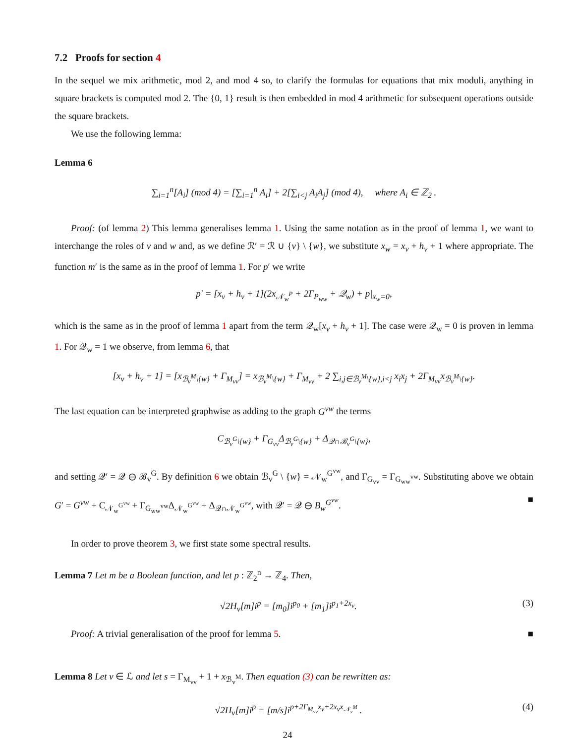7.2 Proofs for section 4
In the sequel we mix arithmetic, mod 2, and mod 4 so, to clarify the formulas for equations that mix moduli, anything in square brackets is computed mod 2. The {0, 1} result is then embedded in mod 4 arithmetic for subsequent operations outside the square brackets.
We use the following lemma:
Lemma 6
∑<sub>i=1</sub><sup>n</sup>[A<sub>i</sub>] (mod 4) = [∑<sub>i=1</sub><sup>n</sup> A<sub>i</sub>] + 2[∑<sub>i<j</sub> A<sub>i</sub>A<sub>j</sub>] (mod 4), where A<sub>i</sub> ∈ ℤ<sub>2</sub> .
Proof: (of lemma 2) This lemma generalises lemma 1. Using the same notation as in the proof of lemma 1, we want to interchange the roles of v and w and, as we define ℛ′ = ℛ ∪ {v} \ {w}, we substitute x<sub>w</sub> = x<sub>v</sub> + h<sub>v</sub> + 1 where appropriate. The function m′ is the same as in the proof of lemma 1. For p′ we write
p′ = [x<sub>v</sub> + h<sub>v</sub> + 1](2x<sub>𝒩<sub>w</sub><sup>P</sup></sub> + 2Γ<sub>P<sub>ww</sub></sub> + 𝒬<sub>w</sub>) + p|<sub>x<sub>w</sub>=0</sub>,
which is the same as in the proof of lemma 1 apart from the term 𝒬<sub>w</sub>[x<sub>v</sub> + h<sub>v</sub> + 1]. The case were 𝒬<sub>w</sub> = 0 is proven in lemma 1. For 𝒬<sub>w</sub> = 1 we observe, from lemma 6, that
[x<sub>v</sub> + h<sub>v</sub> + 1] = [x<sub>ℬ<sub>v</sub><sup>M</sup>\{w}</sub> + Γ<sub>M<sub>vv</sub></sub>] = x<sub>ℬ<sub>v</sub><sup>M</sup>\{w}</sub> + Γ<sub>M<sub>vv</sub></sub> + 2 ∑<sub>i,j∈ℬ<sub>v</sub><sup>M</sup>\{w},i<j</sub> x<sub>i</sub>x<sub>j</sub> + 2Γ<sub>M<sub>vv</sub></sub>x<sub>ℬ<sub>v</sub><sup>M</sup>\{w}</sub>.
The last equation can be interpreted graphwise as adding to the graph G<sup>vw</sup> the terms
C<sub>ℬ<sub>v</sub><sup>G</sup>\{w}</sub> + Γ<sub>G<sub>vv</sub></sub>Δ<sub>ℬ<sub>v</sub><sup>G</sup>\{w}</sub> + Δ<sub>𝒬∩ℬ<sub>v</sub><sup>G</sup>\{w}</sub>,
and setting 𝒬′ = 𝒬 ⊖ ℬ<sub>v</sub><sup>G</sup>. By definition 6 we obtain ℬ<sub>v</sub><sup>G</sup> \ {w} = 𝒩<sub>w</sub><sup>G<sup>vw</sup></sup>, and Γ<sub>G<sub>vv</sub></sub> = Γ<sub>G<sub>ww</sub><sup>vw</sup></sub>. Substituting above we obtain G′ = G<sup>vw</sup> + C<sub>𝒩<sub>w</sub><sup>G<sup>vw</sup></sup></sub> + Γ<sub>G<sub>ww</sub><sup>vw</sup></sub>Δ<sub>𝒩<sub>w</sub><sup>G<sup>vw</sup></sup></sub> + Δ<sub>𝒬∩𝒩<sub>w</sub><sup>G<sup>vw</sup></sup></sub>, with 𝒬′ = 𝒬 ⊖ B<sub>w</sub><sup>G<sup>vw</sup></sup>. ■
In order to prove theorem 3, we first state some spectral results.
Lemma 7 Let m be a Boolean function, and let p : ℤ<sub>2</sub><sup>n</sup> → ℤ<sub>4</sub>. Then,
√2H<sub>v</sub>[m]i<sup>p</sup> = [m<sub>0</sub>]i<sup>p<sub>0</sub></sup> + [m<sub>1</sub>]i<sup>p<sub>1</sub>+2x<sub>v</sub></sup>. (3)
Proof: A trivial generalisation of the proof for lemma 5. ■
Lemma 8 Let v ∈ ℒ and let s = Γ<sub>M<sub>vv</sub></sub> + 1 + x<sub>ℬ<sub>v</sub><sup>M</sup></sub>. Then equation (3) can be rewritten as:
√2H<sub>v</sub>[m]i<sup>p</sup> = [m/s]i<sup>p+2Γ<sub>M<sub>vv</sub></sub>x<sub>v</sub>+2x<sub>v</sub>x<sub>𝒩<sub>v</sub><sup>M</sup></sub></sup> . (4)
24